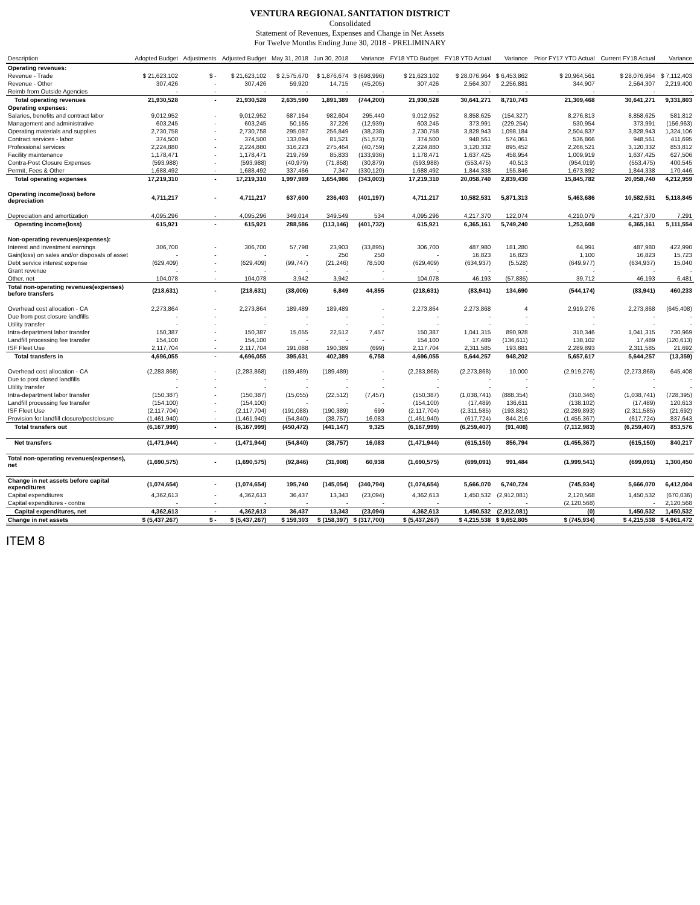VENTURA REGIONAL SANITATION DISTRICT
Consolidated
Statement of Revenues, Expenses and Change in Net Assets
For Twelve Months Ending June 30, 2018 - PRELIMINARY
| Description | Adopted Budget | Adjustments | Adjusted Budget | May 31, 2018 | Jun 30, 2018 | Variance | FY18 YTD Budget | FY18 YTD Actual | Variance | Prior FY17 YTD Actual | Current FY18 Actual | Variance |
| --- | --- | --- | --- | --- | --- | --- | --- | --- | --- | --- | --- | --- |
| Operating revenues: | | | | | | | | | | | | |
| Revenue - Trade | $ 21,623,102 | $ - | $ 21,623,102 | $ 2,575,670 | $ 1,876,674 | $ (698,996) | $ 21,623,102 | $ 28,076,964 | $ 6,453,862 | $ 20,964,561 | $ 28,076,964 | $ 7,112,403 |
| Revenue - Other | 307,426 | - | 307,426 | 59,920 | 14,715 | (45,205) | 307,426 | 2,564,307 | 2,256,881 | 344,907 | 2,564,307 | 2,219,400 |
| Reimb from Outside Agencies | - | - | - | - | - | - | - | - | - | - | - | - |
| Total operating revenues | 21,930,528 | - | 21,930,528 | 2,635,590 | 1,891,389 | (744,200) | 21,930,528 | 30,641,271 | 8,710,743 | 21,309,468 | 30,641,271 | 9,331,803 |
| Operating expenses: | | | | | | | | | | | | |
| Salaries, benefits and contract labor | 9,012,952 | - | 9,012,952 | 687,164 | 982,604 | 295,440 | 9,012,952 | 8,858,625 | (154,327) | 8,276,813 | 8,858,625 | 581,812 |
| Management and administrative | 603,245 | - | 603,245 | 50,165 | 37,226 | (12,939) | 603,245 | 373,991 | (229,254) | 530,954 | 373,991 | (156,963) |
| Operating materials and supplies | 2,730,758 | - | 2,730,758 | 295,087 | 256,849 | (38,238) | 2,730,758 | 3,828,943 | 1,098,184 | 2,504,837 | 3,828,943 | 1,324,106 |
| Contract services - labor | 374,500 | - | 374,500 | 133,094 | 81,521 | (51,573) | 374,500 | 948,561 | 574,061 | 536,866 | 948,561 | 411,695 |
| Professional services | 2,224,880 | - | 2,224,880 | 316,223 | 275,464 | (40,759) | 2,224,880 | 3,120,332 | 895,452 | 2,266,521 | 3,120,332 | 853,812 |
| Facility maintenance | 1,178,471 | - | 1,178,471 | 219,769 | 85,833 | (133,936) | 1,178,471 | 1,637,425 | 458,954 | 1,009,919 | 1,637,425 | 627,506 |
| Contra-Post Closure Expenses | (593,988) | - | (593,988) | (40,979) | (71,858) | (30,879) | (593,988) | (553,475) | 40,513 | (954,019) | (553,475) | 400,545 |
| Permit, Fees & Other | 1,688,492 | - | 1,688,492 | 337,466 | 7,347 | (330,120) | 1,688,492 | 1,844,338 | 155,846 | 1,673,892 | 1,844,338 | 170,446 |
| Total operating expenses | 17,219,310 | - | 17,219,310 | 1,997,989 | 1,654,986 | (343,003) | 17,219,310 | 20,058,740 | 2,839,430 | 15,845,782 | 20,058,740 | 4,212,959 |
| Operating income(loss) before depreciation | 4,711,217 | - | 4,711,217 | 637,600 | 236,403 | (401,197) | 4,711,217 | 10,582,531 | 5,871,313 | 5,463,686 | 10,582,531 | 5,118,845 |
| Depreciation and amortization | 4,095,296 | - | 4,095,296 | 349,014 | 349,549 | 534 | 4,095,296 | 4,217,370 | 122,074 | 4,210,079 | 4,217,370 | 7,291 |
| Operating income(loss) | 615,921 | - | 615,921 | 288,586 | (113,146) | (401,732) | 615,921 | 6,365,161 | 5,749,240 | 1,253,608 | 6,365,161 | 5,111,554 |
| Non-operating revenues(expenses): | | | | | | | | | | | | |
| Interest and investment earnings | 306,700 | - | 306,700 | 57,798 | 23,903 | (33,895) | 306,700 | 487,980 | 181,280 | 64,991 | 487,980 | 422,990 |
| Gain(loss) on sales and/or disposals of asset | - | - | - | - | 250 | 250 | - | 16,823 | 16,823 | 1,100 | 16,823 | 15,723 |
| Debt service interest expense | (629,409) | - | (629,409) | (99,747) | (21,246) | 78,500 | (629,409) | (634,937) | (5,528) | (649,977) | (634,937) | 15,040 |
| Grant revenue | - | - | - | - | - | - | - | - | - | - | - | - |
| Other, net | 104,078 | - | 104,078 | 3,942 | 3,942 | - | 104,078 | 46,193 | (57,885) | 39,712 | 46,193 | 6,481 |
| Total non-operating revenues(expenses) before transfers | (218,631) | - | (218,631) | (38,006) | 6,849 | 44,855 | (218,631) | (83,941) | 134,690 | (544,174) | (83,941) | 460,233 |
| Overhead cost allocation - CA | 2,273,864 | - | 2,273,864 | 189,489 | 189,489 | - | 2,273,864 | 2,273,868 | 4 | 2,919,276 | 2,273,868 | (645,408) |
| Due from post closure landfills | - | - | - | - | - | - | - | - | - | - | - | - |
| Utility transfer | - | - | - | - | - | - | - | - | - | - | - | - |
| Intra-department labor transfer | 150,387 | - | 150,387 | 15,055 | 22,512 | 7,457 | 150,387 | 1,041,315 | 890,928 | 310,346 | 1,041,315 | 730,969 |
| Landfill processing fee transfer | 154,100 | - | 154,100 | - | - | - | 154,100 | 17,489 | (136,611) | 138,102 | 17,489 | (120,613) |
| ISF Fleet Use | 2,117,704 | - | 2,117,704 | 191,088 | 190,389 | (699) | 2,117,704 | 2,311,585 | 193,881 | 2,289,893 | 2,311,585 | 21,692 |
| Total transfers in | 4,696,055 | - | 4,696,055 | 395,631 | 402,389 | 6,758 | 4,696,055 | 5,644,257 | 948,202 | 5,657,617 | 5,644,257 | (13,359) |
| Overhead cost allocation - CA | (2,283,868) | - | (2,283,868) | (189,489) | (189,489) | - | (2,283,868) | (2,273,868) | 10,000 | (2,919,276) | (2,273,868) | 645,408 |
| Due to post closed landfills | - | - | - | - | - | - | - | - | - | - | - | - |
| Utility transfer | - | - | - | - | - | - | - | - | - | - | - | - |
| Intra-department labor transfer | (150,387) | - | (150,387) | (15,055) | (22,512) | (7,457) | (150,387) | (1,038,741) | (888,354) | (310,346) | (1,038,741) | (728,395) |
| Landfill processing fee transfer | (154,100) | - | (154,100) | - | - | - | (154,100) | (17,489) | 136,611 | (138,102) | (17,489) | 120,613 |
| ISF Fleet Use | (2,117,704) | - | (2,117,704) | (191,088) | (190,389) | 699 | (2,117,704) | (2,311,585) | (193,881) | (2,289,893) | (2,311,585) | (21,692) |
| Provision for landfill closure/postclosure | (1,461,940) | - | (1,461,940) | (54,840) | (38,757) | 16,083 | (1,461,940) | (617,724) | 844,216 | (1,455,367) | (617,724) | 837,643 |
| Total transfers out | (6,167,999) | - | (6,167,999) | (450,472) | (441,147) | 9,325 | (6,167,999) | (6,259,407) | (91,408) | (7,112,983) | (6,259,407) | 853,576 |
| Net transfers | (1,471,944) | - | (1,471,944) | (54,840) | (38,757) | 16,083 | (1,471,944) | (615,150) | 856,794 | (1,455,367) | (615,150) | 840,217 |
| Total non-operating revenues(expenses), net | (1,690,575) | - | (1,690,575) | (92,846) | (31,908) | 60,938 | (1,690,575) | (699,091) | 991,484 | (1,999,541) | (699,091) | 1,300,450 |
| Change in net assets before capital expenditures | (1,074,654) | - | (1,074,654) | 195,740 | (145,054) | (340,794) | (1,074,654) | 5,666,070 | 6,740,724 | (745,934) | 5,666,070 | 6,412,004 |
| Capital expenditures | 4,362,613 | - | 4,362,613 | 36,437 | 13,343 | (23,094) | 4,362,613 | 1,450,532 | (2,912,081) | 2,120,568 | 1,450,532 | (670,036) |
| Capital expenditures - contra | - | - | - | - | - | - | - | - | - | (2,120,568) | - | 2,120,568 |
| Capital expenditures, net | 4,362,613 | - | 4,362,613 | 36,437 | 13,343 | (23,094) | 4,362,613 | 1,450,532 | (2,912,081) | (0) | 1,450,532 | 1,450,532 |
| Change in net assets | $ (5,437,267) | $ - | $ (5,437,267) | $ 159,303 | $ (158,397) | $ (317,700) | $ (5,437,267) | $ 4,215,538 | $ 9,652,805 | $ (745,934) | $ 4,215,538 | $ 4,961,472 |
ITEM 8